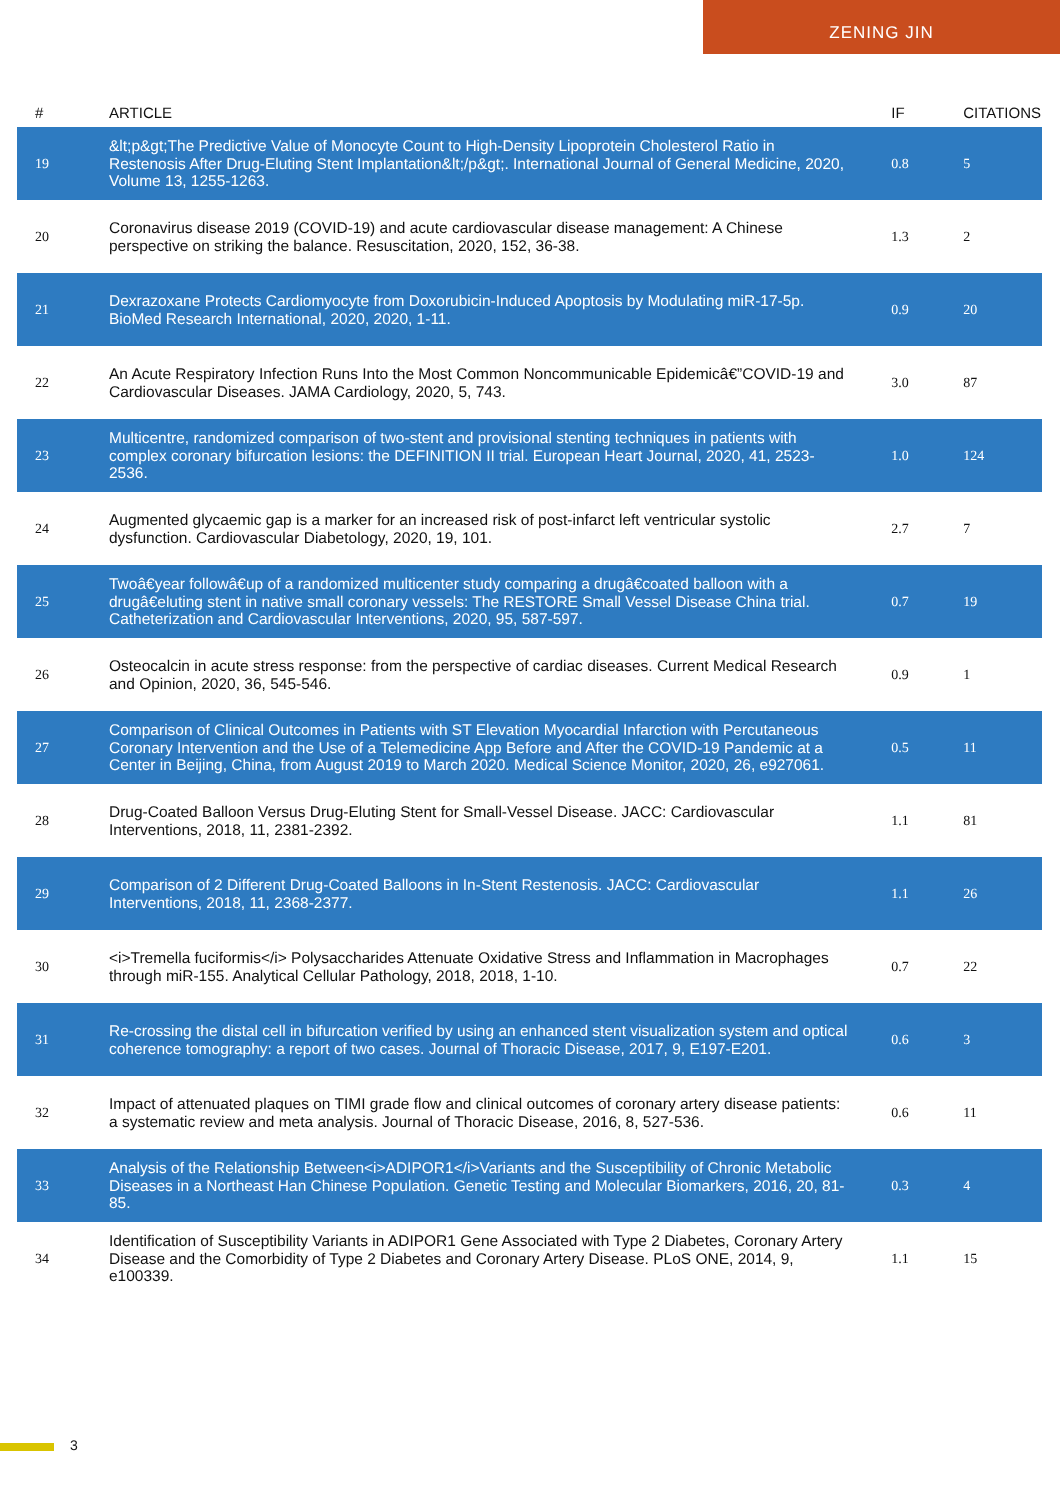ZENING JIN
| # | ARTICLE | IF | CITATIONS |
| --- | --- | --- | --- |
| 19 | &lt;p&gt;The Predictive Value of Monocyte Count to High-Density Lipoprotein Cholesterol Ratio in Restenosis After Drug-Eluting Stent Implantation&lt;/p&gt;. International Journal of General Medicine, 2020, Volume 13, 1255-1263. | 0.8 | 5 |
| 20 | Coronavirus disease 2019 (COVID-19) and acute cardiovascular disease management: A Chinese perspective on striking the balance. Resuscitation, 2020, 152, 36-38. | 1.3 | 2 |
| 21 | Dexrazoxane Protects Cardiomyocyte from Doxorubicin-Induced Apoptosis by Modulating miR-17-5p. BioMed Research International, 2020, 2020, 1-11. | 0.9 | 20 |
| 22 | An Acute Respiratory Infection Runs Into the Most Common Noncommunicable Epidemicâ€”COVID-19 and Cardiovascular Diseases. JAMA Cardiology, 2020, 5, 743. | 3.0 | 87 |
| 23 | Multicentre, randomized comparison of two-stent and provisional stenting techniques in patients with complex coronary bifurcation lesions: the DEFINITION II trial. European Heart Journal, 2020, 41, 2523-2536. | 1.0 | 124 |
| 24 | Augmented glycaemic gap is a marker for an increased risk of post-infarct left ventricular systolic dysfunction. Cardiovascular Diabetology, 2020, 19, 101. | 2.7 | 7 |
| 25 | Twoâ€year followâ€up of a randomized multicenter study comparing a drugâ€coated balloon with a drugâ€eluting stent in native small coronary vessels: The RESTORE Small Vessel Disease China trial. Catheterization and Cardiovascular Interventions, 2020, 95, 587-597. | 0.7 | 19 |
| 26 | Osteocalcin in acute stress response: from the perspective of cardiac diseases. Current Medical Research and Opinion, 2020, 36, 545-546. | 0.9 | 1 |
| 27 | Comparison of Clinical Outcomes in Patients with ST Elevation Myocardial Infarction with Percutaneous Coronary Intervention and the Use of a Telemedicine App Before and After the COVID-19 Pandemic at a Center in Beijing, China, from August 2019 to March 2020. Medical Science Monitor, 2020, 26, e927061. | 0.5 | 11 |
| 28 | Drug-Coated Balloon Versus Drug-Eluting Stent for Small-Vessel Disease. JACC: Cardiovascular Interventions, 2018, 11, 2381-2392. | 1.1 | 81 |
| 29 | Comparison of 2 Different Drug-Coated Balloons in In-Stent Restenosis. JACC: Cardiovascular Interventions, 2018, 11, 2368-2377. | 1.1 | 26 |
| 30 | <i>Tremella fuciformis</i> Polysaccharides Attenuate Oxidative Stress and Inflammation in Macrophages through miR-155. Analytical Cellular Pathology, 2018, 2018, 1-10. | 0.7 | 22 |
| 31 | Re-crossing the distal cell in bifurcation verified by using an enhanced stent visualization system and optical coherence tomography: a report of two cases. Journal of Thoracic Disease, 2017, 9, E197-E201. | 0.6 | 3 |
| 32 | Impact of attenuated plaques on TIMI grade flow and clinical outcomes of coronary artery disease patients: a systematic review and meta analysis. Journal of Thoracic Disease, 2016, 8, 527-536. | 0.6 | 11 |
| 33 | Analysis of the Relationship Between<i>ADIPOR1</i>Variants and the Susceptibility of Chronic Metabolic Diseases in a Northeast Han Chinese Population. Genetic Testing and Molecular Biomarkers, 2016, 20, 81-85. | 0.3 | 4 |
| 34 | Identification of Susceptibility Variants in ADIPOR1 Gene Associated with Type 2 Diabetes, Coronary Artery Disease and the Comorbidity of Type 2 Diabetes and Coronary Artery Disease. PLoS ONE, 2014, 9, e100339. | 1.1 | 15 |
3